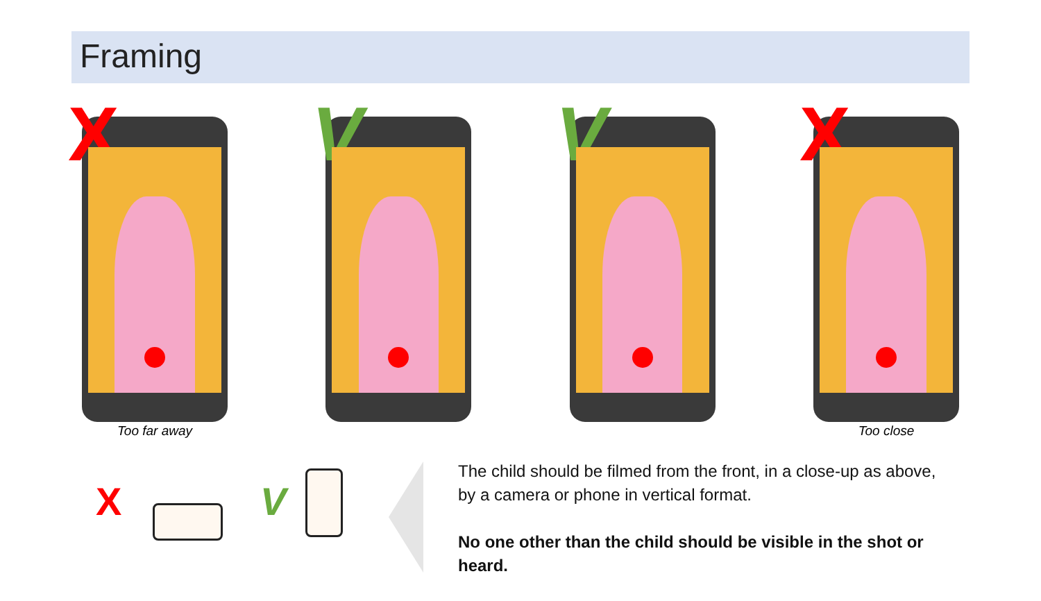Framing
X
Too far away
V
V
X
Too close
X V
The child should be filmed from the front, in a close-up as above, by a camera or phone in vertical format.
No one other than the child should be visible in the shot or heard.